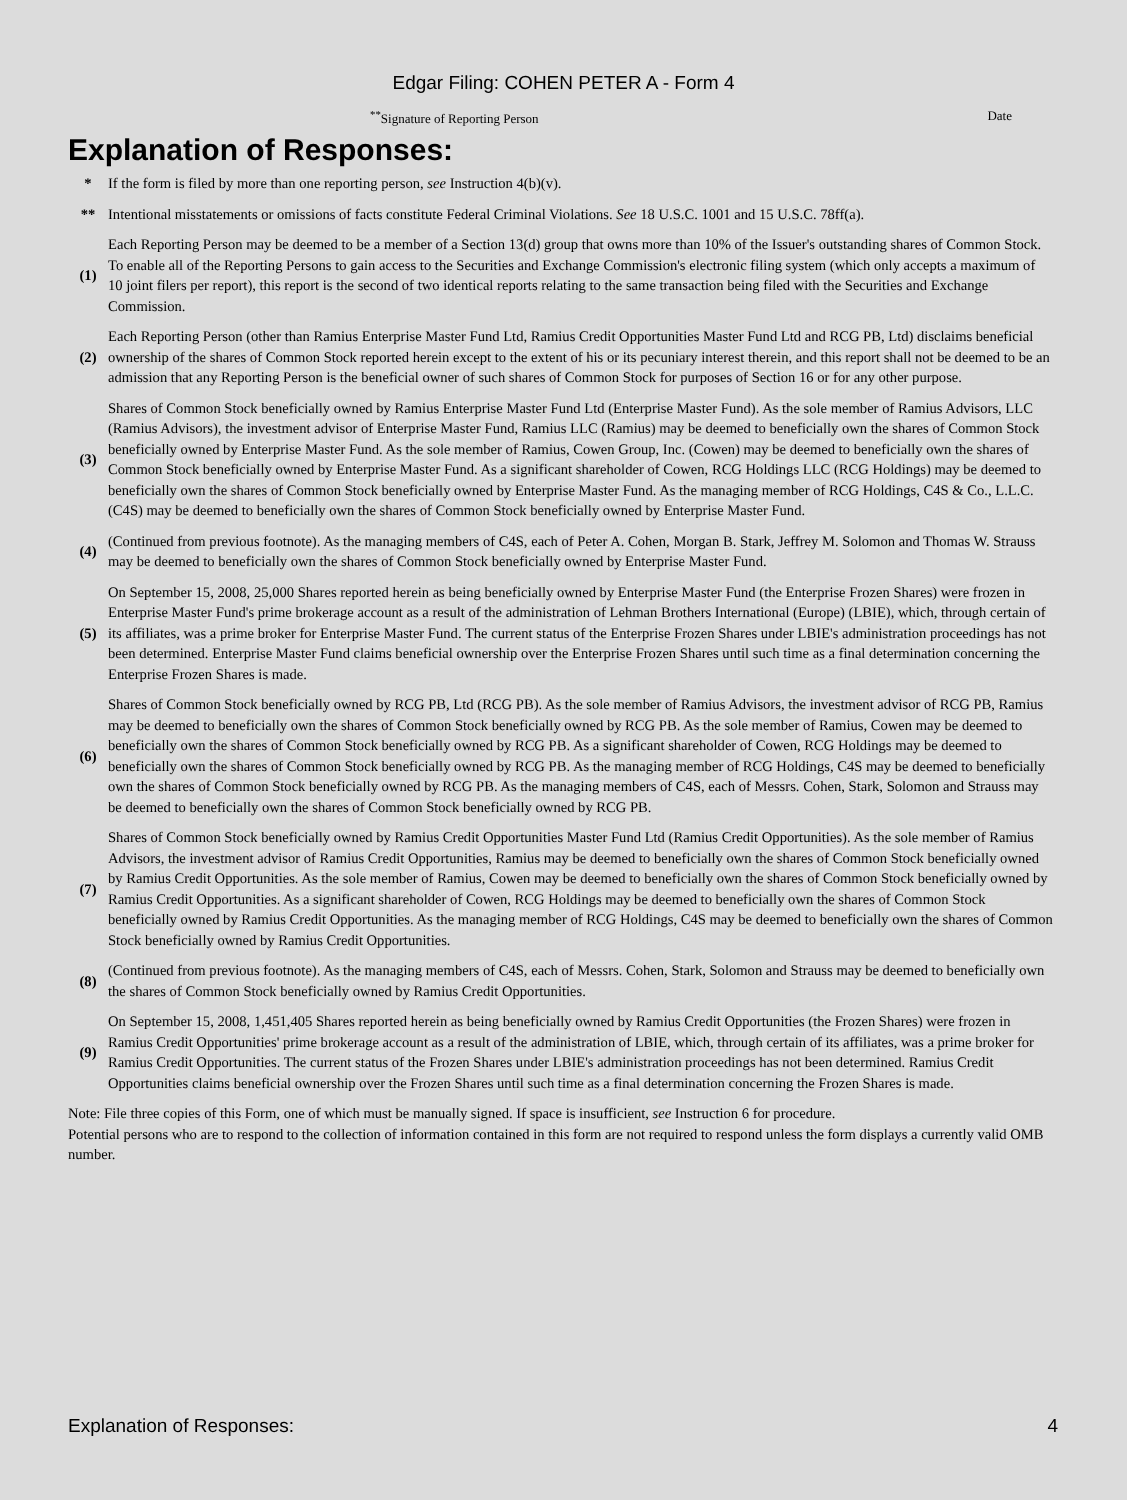Edgar Filing: COHEN PETER A - Form 4
<sup>**</sup> Signature of Reporting Person Date
Explanation of Responses:
| * | If the form is filed by more than one reporting person, see Instruction 4(b)(v). |
| ** | Intentional misstatements or omissions of facts constitute Federal Criminal Violations. See 18 U.S.C. 1001 and 15 U.S.C. 78ff(a). |
| (1) | Each Reporting Person may be deemed to be a member of a Section 13(d) group that owns more than 10% of the Issuer's outstanding shares of Common Stock. To enable all of the Reporting Persons to gain access to the Securities and Exchange Commission's electronic filing system (which only accepts a maximum of 10 joint filers per report), this report is the second of two identical reports relating to the same transaction being filed with the Securities and Exchange Commission. |
| (2) | Each Reporting Person (other than Ramius Enterprise Master Fund Ltd, Ramius Credit Opportunities Master Fund Ltd and RCG PB, Ltd) disclaims beneficial ownership of the shares of Common Stock reported herein except to the extent of his or its pecuniary interest therein, and this report shall not be deemed to be an admission that any Reporting Person is the beneficial owner of such shares of Common Stock for purposes of Section 16 or for any other purpose. |
| (3) | Shares of Common Stock beneficially owned by Ramius Enterprise Master Fund Ltd (Enterprise Master Fund). As the sole member of Ramius Advisors, LLC (Ramius Advisors), the investment advisor of Enterprise Master Fund, Ramius LLC (Ramius) may be deemed to beneficially own the shares of Common Stock beneficially owned by Enterprise Master Fund. As the sole member of Ramius, Cowen Group, Inc. (Cowen) may be deemed to beneficially own the shares of Common Stock beneficially owned by Enterprise Master Fund. As a significant shareholder of Cowen, RCG Holdings LLC (RCG Holdings) may be deemed to beneficially own the shares of Common Stock beneficially owned by Enterprise Master Fund. As the managing member of RCG Holdings, C4S & Co., L.L.C. (C4S) may be deemed to beneficially own the shares of Common Stock beneficially owned by Enterprise Master Fund. |
| (4) | (Continued from previous footnote). As the managing members of C4S, each of Peter A. Cohen, Morgan B. Stark, Jeffrey M. Solomon and Thomas W. Strauss may be deemed to beneficially own the shares of Common Stock beneficially owned by Enterprise Master Fund. |
| (5) | On September 15, 2008, 25,000 Shares reported herein as being beneficially owned by Enterprise Master Fund (the Enterprise Frozen Shares) were frozen in Enterprise Master Fund's prime brokerage account as a result of the administration of Lehman Brothers International (Europe) (LBIE), which, through certain of its affiliates, was a prime broker for Enterprise Master Fund. The current status of the Enterprise Frozen Shares under LBIE's administration proceedings has not been determined. Enterprise Master Fund claims beneficial ownership over the Enterprise Frozen Shares until such time as a final determination concerning the Enterprise Frozen Shares is made. |
| (6) | Shares of Common Stock beneficially owned by RCG PB, Ltd (RCG PB). As the sole member of Ramius Advisors, the investment advisor of RCG PB, Ramius may be deemed to beneficially own the shares of Common Stock beneficially owned by RCG PB. As the sole member of Ramius, Cowen may be deemed to beneficially own the shares of Common Stock beneficially owned by RCG PB. As a significant shareholder of Cowen, RCG Holdings may be deemed to beneficially own the shares of Common Stock beneficially owned by RCG PB. As the managing member of RCG Holdings, C4S may be deemed to beneficially own the shares of Common Stock beneficially owned by RCG PB. As the managing members of C4S, each of Messrs. Cohen, Stark, Solomon and Strauss may be deemed to beneficially own the shares of Common Stock beneficially owned by RCG PB. |
| (7) | Shares of Common Stock beneficially owned by Ramius Credit Opportunities Master Fund Ltd (Ramius Credit Opportunities). As the sole member of Ramius Advisors, the investment advisor of Ramius Credit Opportunities, Ramius may be deemed to beneficially own the shares of Common Stock beneficially owned by Ramius Credit Opportunities. As the sole member of Ramius, Cowen may be deemed to beneficially own the shares of Common Stock beneficially owned by Ramius Credit Opportunities. As a significant shareholder of Cowen, RCG Holdings may be deemed to beneficially own the shares of Common Stock beneficially owned by Ramius Credit Opportunities. As the managing member of RCG Holdings, C4S may be deemed to beneficially own the shares of Common Stock beneficially owned by Ramius Credit Opportunities. |
| (8) | (Continued from previous footnote). As the managing members of C4S, each of Messrs. Cohen, Stark, Solomon and Strauss may be deemed to beneficially own the shares of Common Stock beneficially owned by Ramius Credit Opportunities. |
| (9) | On September 15, 2008, 1,451,405 Shares reported herein as being beneficially owned by Ramius Credit Opportunities (the Frozen Shares) were frozen in Ramius Credit Opportunities' prime brokerage account as a result of the administration of LBIE, which, through certain of its affiliates, was a prime broker for Ramius Credit Opportunities. The current status of the Frozen Shares under LBIE's administration proceedings has not been determined. Ramius Credit Opportunities claims beneficial ownership over the Frozen Shares until such time as a final determination concerning the Frozen Shares is made. |
Note: File three copies of this Form, one of which must be manually signed. If space is insufficient, see Instruction 6 for procedure.
Potential persons who are to respond to the collection of information contained in this form are not required to respond unless the form displays a currently valid OMB number.
Explanation of Responses: 4